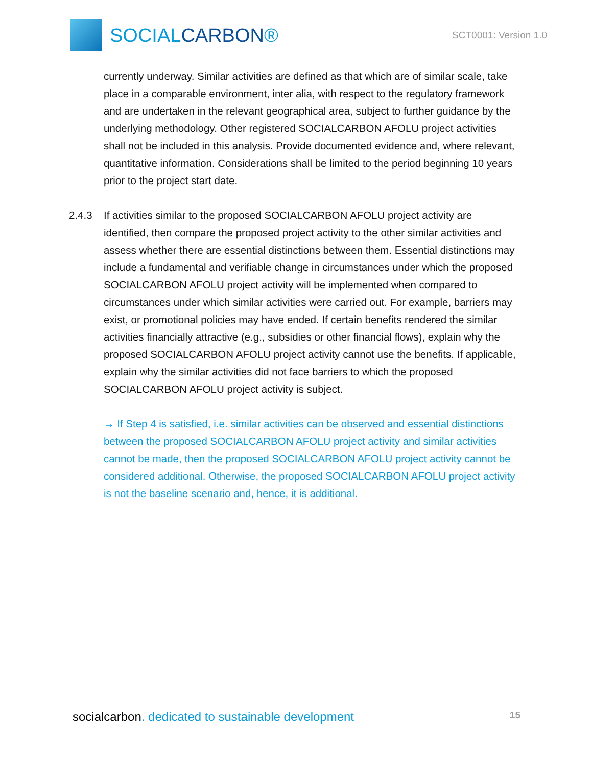SOCIALCARBON®
SCT0001: Version 1.0
currently underway. Similar activities are defined as that which are of similar scale, take place in a comparable environment, inter alia, with respect to the regulatory framework and are undertaken in the relevant geographical area, subject to further guidance by the underlying methodology. Other registered SOCIALCARBON AFOLU project activities shall not be included in this analysis. Provide documented evidence and, where relevant, quantitative information. Considerations shall be limited to the period beginning 10 years prior to the project start date.
2.4.3 If activities similar to the proposed SOCIALCARBON AFOLU project activity are identified, then compare the proposed project activity to the other similar activities and assess whether there are essential distinctions between them. Essential distinctions may include a fundamental and verifiable change in circumstances under which the proposed SOCIALCARBON AFOLU project activity will be implemented when compared to circumstances under which similar activities were carried out. For example, barriers may exist, or promotional policies may have ended. If certain benefits rendered the similar activities financially attractive (e.g., subsidies or other financial flows), explain why the proposed SOCIALCARBON AFOLU project activity cannot use the benefits. If applicable, explain why the similar activities did not face barriers to which the proposed SOCIALCARBON AFOLU project activity is subject.
→ If Step 4 is satisfied, i.e. similar activities can be observed and essential distinctions between the proposed SOCIALCARBON AFOLU project activity and similar activities cannot be made, then the proposed SOCIALCARBON AFOLU project activity cannot be considered additional. Otherwise, the proposed SOCIALCARBON AFOLU project activity is not the baseline scenario and, hence, it is additional.
socialcarbon. dedicated to sustainable development
15